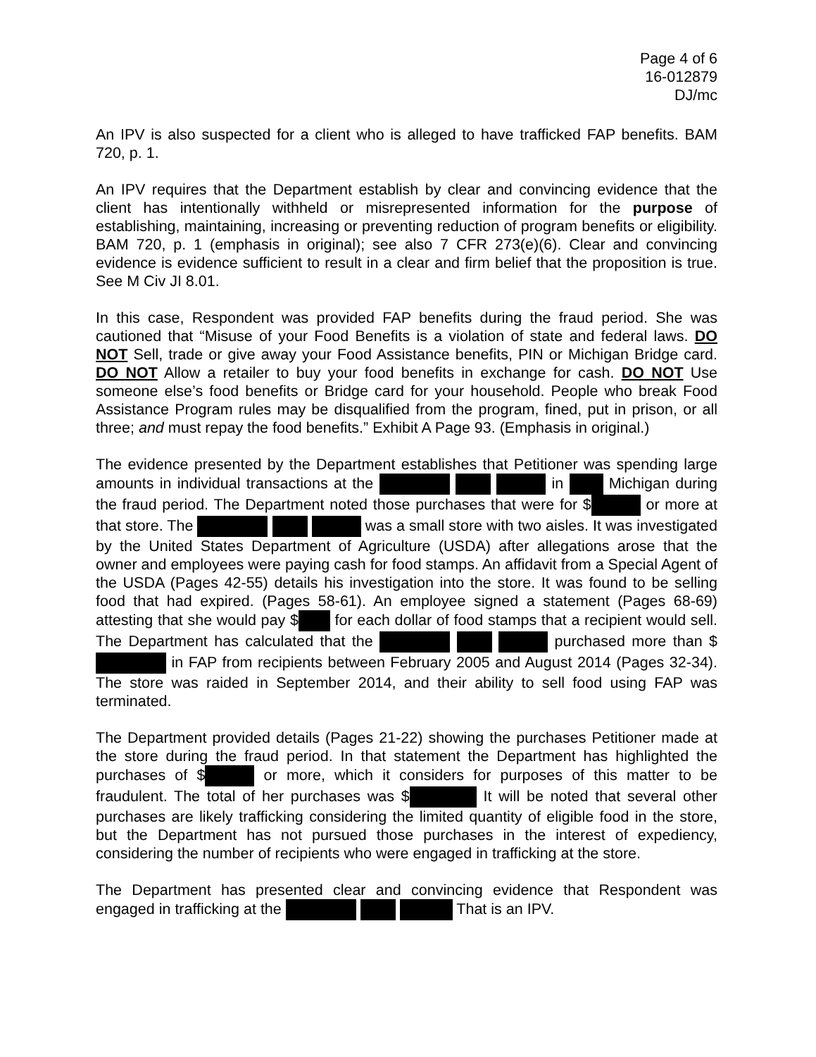Page 4 of 6
16-012879
DJ/mc
An IPV is also suspected for a client who is alleged to have trafficked FAP benefits. BAM 720, p. 1.
An IPV requires that the Department establish by clear and convincing evidence that the client has intentionally withheld or misrepresented information for the purpose of establishing, maintaining, increasing or preventing reduction of program benefits or eligibility. BAM 720, p. 1 (emphasis in original); see also 7 CFR 273(e)(6). Clear and convincing evidence is evidence sufficient to result in a clear and firm belief that the proposition is true. See M Civ JI 8.01.
In this case, Respondent was provided FAP benefits during the fraud period. She was cautioned that “Misuse of your Food Benefits is a violation of state and federal laws. DO NOT Sell, trade or give away your Food Assistance benefits, PIN or Michigan Bridge card. DO NOT Allow a retailer to buy your food benefits in exchange for cash. DO NOT Use someone else’s food benefits or Bridge card for your household. People who break Food Assistance Program rules may be disqualified from the program, fined, put in prison, or all three; and must repay the food benefits.” Exhibit A Page 93. (Emphasis in original.)
The evidence presented by the Department establishes that Petitioner was spending large amounts in individual transactions at the in Michigan during the fraud period. The Department noted those purchases that were for $ or more at that store. The was a small store with two aisles. It was investigated by the United States Department of Agriculture (USDA) after allegations arose that the owner and employees were paying cash for food stamps. An affidavit from a Special Agent of the USDA (Pages 42-55) details his investigation into the store. It was found to be selling food that had expired. (Pages 58-61). An employee signed a statement (Pages 68-69) attesting that she would pay $ for each dollar of food stamps that a recipient would sell. The Department has calculated that the purchased more than $ in FAP from recipients between February 2005 and August 2014 (Pages 32-34). The store was raided in September 2014, and their ability to sell food using FAP was terminated.
The Department provided details (Pages 21-22) showing the purchases Petitioner made at the store during the fraud period. In that statement the Department has highlighted the purchases of $ or more, which it considers for purposes of this matter to be fraudulent. The total of her purchases was $ It will be noted that several other purchases are likely trafficking considering the limited quantity of eligible food in the store, but the Department has not pursued those purchases in the interest of expediency, considering the number of recipients who were engaged in trafficking at the store.
The Department has presented clear and convincing evidence that Respondent was engaged in trafficking at the That is an IPV.